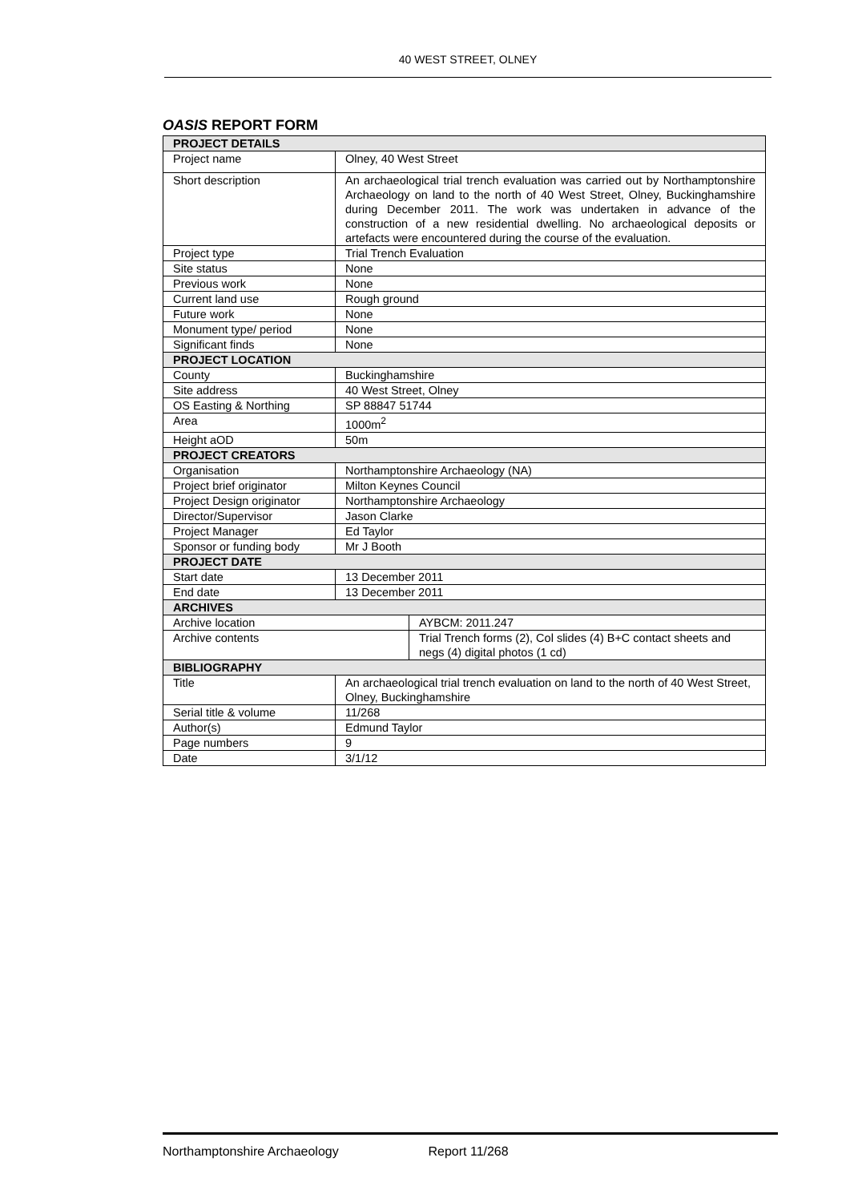40 WEST STREET, OLNEY
OASIS REPORT FORM
| PROJECT DETAILS | | |
| Project name | Olney, 40 West Street | |
| Short description | An archaeological trial trench evaluation was carried out by Northamptonshire Archaeology on land to the north of 40 West Street, Olney, Buckinghamshire during December 2011. The work was undertaken in advance of the construction of a new residential dwelling. No archaeological deposits or artefacts were encountered during the course of the evaluation. | |
| Project type | Trial Trench Evaluation | |
| Site status | None | |
| Previous work | None | |
| Current land use | Rough ground | |
| Future work | None | |
| Monument type/ period | None | |
| Significant finds | None | |
| PROJECT LOCATION | | |
| County | Buckinghamshire | |
| Site address | 40 West Street, Olney | |
| OS Easting & Northing | SP 88847 51744 | |
| Area | 1000m<sup>2</sup> | |
| Height aOD | 50m | |
| PROJECT CREATORS | | |
| Organisation | Northamptonshire Archaeology (NA) | |
| Project brief originator | Milton Keynes Council | |
| Project Design originator | Northamptonshire Archaeology | |
| Director/Supervisor | Jason Clarke | |
| Project Manager | Ed Taylor | |
| Sponsor or funding body | Mr J Booth | |
| PROJECT DATE | | |
| Start date | 13 December 2011 | |
| End date | 13 December 2011 | |
| ARCHIVES | | |
| Archive location | | AYBCM: 2011.247 |
| Archive contents | | Trial Trench forms (2), Col slides (4) B+C contact sheets and negs (4) digital photos (1 cd) |
| BIBLIOGRAPHY | | |
| Title | An archaeological trial trench evaluation on land to the north of 40 West Street, Olney, Buckinghamshire | |
| Serial title & volume | 11/268 | |
| Author(s) | Edmund Taylor | |
| Page numbers | 9 | |
| Date | 3/1/12 | |
Northamptonshire Archaeology Report 11/268